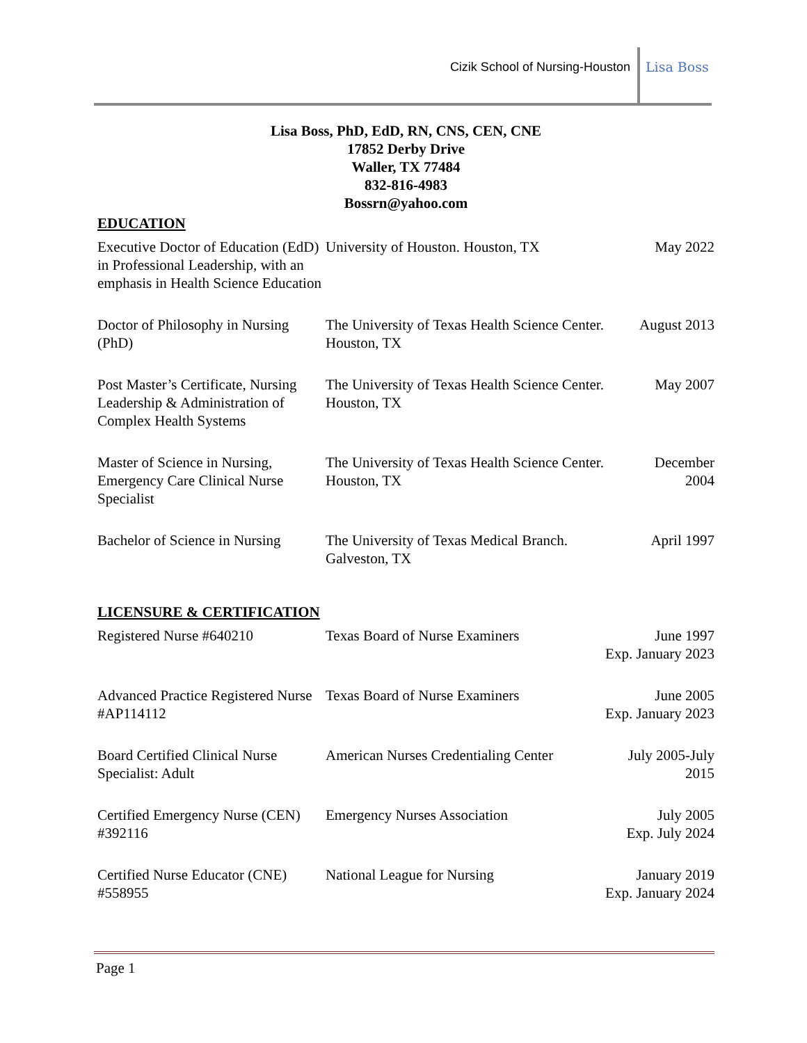Cizik School of Nursing-Houston
Lisa Boss
Lisa Boss, PhD, EdD, RN, CNS, CEN, CNE
17852 Derby Drive
Waller, TX 77484
832-816-4983
Bossrn@yahoo.com
EDUCATION
| Executive Doctor of Education (EdD) in Professional Leadership, with an emphasis in Health Science Education | University of Houston. Houston, TX | May 2022 |
| Doctor of Philosophy in Nursing (PhD) | The University of Texas Health Science Center. Houston, TX | August 2013 |
| Post Master’s Certificate, Nursing Leadership & Administration of Complex Health Systems | The University of Texas Health Science Center. Houston, TX | May 2007 |
| Master of Science in Nursing, Emergency Care Clinical Nurse Specialist | The University of Texas Health Science Center. Houston, TX | December 2004 |
| Bachelor of Science in Nursing | The University of Texas Medical Branch. Galveston, TX | April 1997 |
LICENSURE & CERTIFICATION
| Registered Nurse #640210 | Texas Board of Nurse Examiners | June 1997 Exp. January 2023 |
| Advanced Practice Registered Nurse #AP114112 | Texas Board of Nurse Examiners | June 2005 Exp. January 2023 |
| Board Certified Clinical Nurse Specialist: Adult | American Nurses Credentialing Center | July 2005-July 2015 |
| Certified Emergency Nurse (CEN) #392116 | Emergency Nurses Association | July 2005 Exp. July 2024 |
| Certified Nurse Educator (CNE) #558955 | National League for Nursing | January 2019 Exp. January 2024 |
Page 1